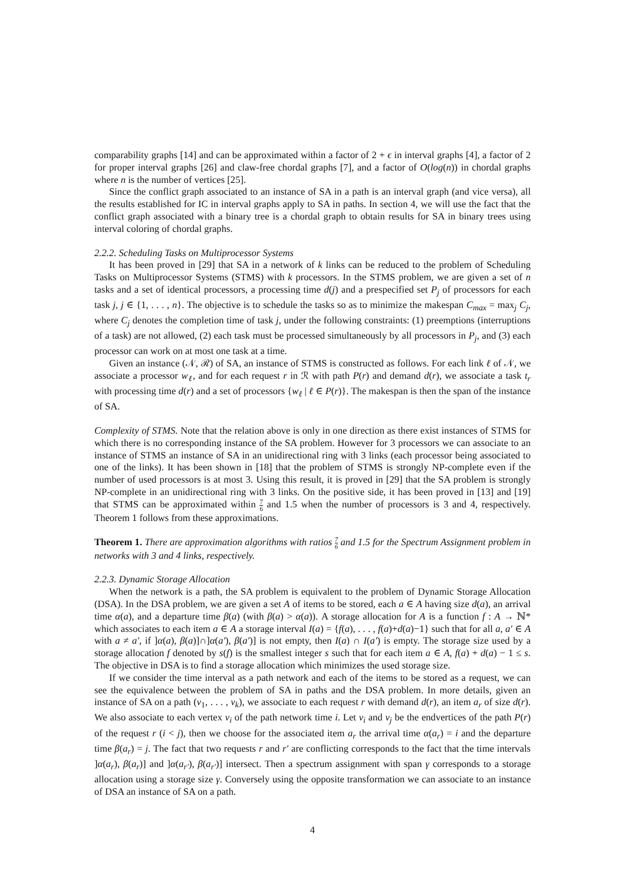comparability graphs [14] and can be approximated within a factor of 2 + ϵ in interval graphs [4], a factor of 2 for proper interval graphs [26] and claw-free chordal graphs [7], and a factor of O(log(n)) in chordal graphs where n is the number of vertices [25].
Since the conflict graph associated to an instance of SA in a path is an interval graph (and vice versa), all the results established for IC in interval graphs apply to SA in paths. In section 4, we will use the fact that the conflict graph associated with a binary tree is a chordal graph to obtain results for SA in binary trees using interval coloring of chordal graphs.
2.2.2. Scheduling Tasks on Multiprocessor Systems
It has been proved in [29] that SA in a network of k links can be reduced to the problem of Scheduling Tasks on Multiprocessor Systems (STMS) with k processors. In the STMS problem, we are given a set of n tasks and a set of identical processors, a processing time d(j) and a prespecified set P<sub>j</sub> of processors for each task j, j ∈ {1, . . . , n}. The objective is to schedule the tasks so as to minimize the makespan C<sub>max</sub> = max<sub>j</sub> C<sub>j</sub>, where C<sub>j</sub> denotes the completion time of task j, under the following constraints: (1) preemptions (interruptions of a task) are not allowed, (2) each task must be processed simultaneously by all processors in P<sub>j</sub>, and (3) each processor can work on at most one task at a time.
Given an instance (𝒩, ℛ) of SA, an instance of STMS is constructed as follows. For each link ℓ of 𝒩, we associate a processor w<sub>ℓ</sub>, and for each request r in ℛ with path P(r) and demand d(r), we associate a task t<sub>r</sub> with processing time d(r) and a set of processors {w<sub>ℓ</sub> | ℓ ∈ P(r)}. The makespan is then the span of the instance of SA.
Complexity of STMS. Note that the relation above is only in one direction as there exist instances of STMS for which there is no corresponding instance of the SA problem. However for 3 processors we can associate to an instance of STMS an instance of SA in an unidirectional ring with 3 links (each processor being associated to one of the links). It has been shown in [18] that the problem of STMS is strongly NP-complete even if the number of used processors is at most 3. Using this result, it is proved in [29] that the SA problem is strongly NP-complete in an unidirectional ring with 3 links. On the positive side, it has been proved in [13] and [19] that STMS can be approximated within 7 6 and 1.5 when the number of processors is 3 and 4, respectively. Theorem 1 follows from these approximations.
Theorem 1. There are approximation algorithms with ratios 7 6 and 1.5 for the Spectrum Assignment problem in networks with 3 and 4 links, respectively.
2.2.3. Dynamic Storage Allocation
When the network is a path, the SA problem is equivalent to the problem of Dynamic Storage Allocation (DSA). In the DSA problem, we are given a set A of items to be stored, each a ∈ A having size d(a), an arrival time α(a), and a departure time β(a) (with β(a) > α(a)). A storage allocation for A is a function f : A → ℕ* which associates to each item a ∈ A a storage interval I(a) = {f(a), . . . , f(a)+d(a)−1} such that for all a, a′ ∈ A with a ≠ a′, if ]α(a), β(a)]∩]α(a′), β(a′)] is not empty, then I(a) ∩ I(a′) is empty. The storage size used by a storage allocation f denoted by s(f) is the smallest integer s such that for each item a ∈ A, f(a) + d(a) − 1 ≤ s. The objective in DSA is to find a storage allocation which minimizes the used storage size.
If we consider the time interval as a path network and each of the items to be stored as a request, we can see the equivalence between the problem of SA in paths and the DSA problem. In more details, given an instance of SA on a path (v<sub>1</sub>, . . . , v<sub>k</sub>), we associate to each request r with demand d(r), an item a<sub>r</sub> of size d(r). We also associate to each vertex v<sub>i</sub> of the path network time i. Let v<sub>i</sub> and v<sub>j</sub> be the endvertices of the path P(r) of the request r (i < j), then we choose for the associated item a<sub>r</sub> the arrival time α(a<sub>r</sub>) = i and the departure time β(a<sub>r</sub>) = j. The fact that two requests r and r′ are conflicting corresponds to the fact that the time intervals ]α(a<sub>r</sub>), β(a<sub>r</sub>)] and ]α(a<sub>r′</sub>), β(a<sub>r′</sub>)] intersect. Then a spectrum assignment with span γ corresponds to a storage allocation using a storage size γ. Conversely using the opposite transformation we can associate to an instance of DSA an instance of SA on a path.
4